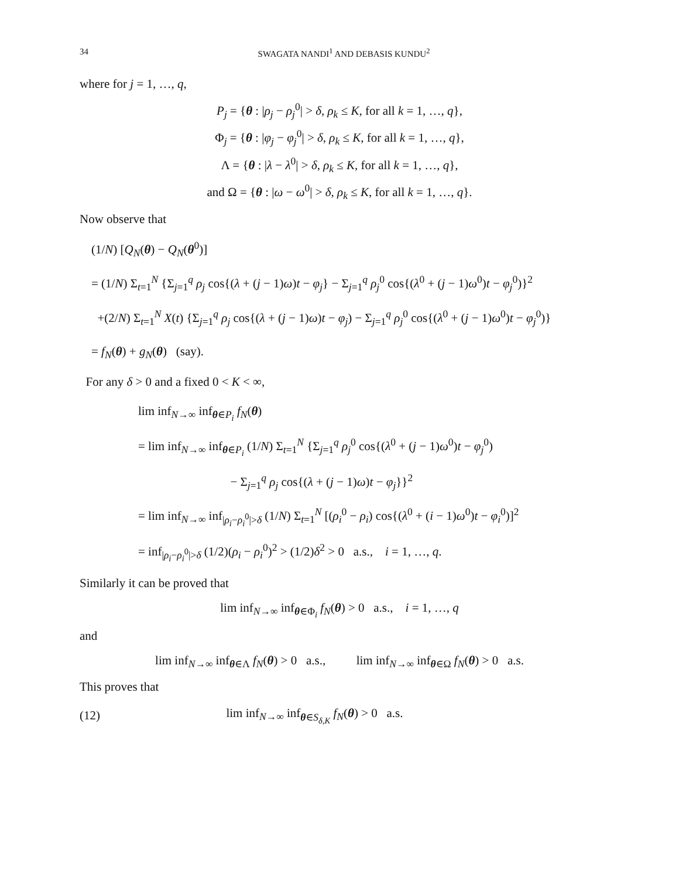34 SWAGATA NANDI<sup>1</sup> AND DEBASIS KUNDU<sup>2</sup>
where for j = 1, …, q,
P<sub>j</sub> = {θ : |ρ<sub>j</sub> − ρ<sub>j</sub><sup>0</sup>| > δ, ρ<sub>k</sub> ≤ K, for all k = 1, …, q},
Φ<sub>j</sub> = {θ : |φ<sub>j</sub> − φ<sub>j</sub><sup>0</sup>| > δ, ρ<sub>k</sub> ≤ K, for all k = 1, …, q},
Λ = {θ : |λ − λ<sup>0</sup>| > δ, ρ<sub>k</sub> ≤ K, for all k = 1, …, q},
and Ω = {θ : |ω − ω<sup>0</sup>| > δ, ρ<sub>k</sub> ≤ K, for all k = 1, …, q}.
Now observe that
(1/N) [Q<sub>N</sub>(θ) − Q<sub>N</sub>(θ<sup>0</sup>)]
= (1/N) Σ<sub>t=1</sub><sup>N</sup> {Σ<sub>j=1</sub><sup>q</sup> ρ<sub>j</sub> cos{(λ + (j − 1)ω)t − φ<sub>j</sub>} − Σ<sub>j=1</sub><sup>q</sup> ρ<sub>j</sub><sup>0</sup> cos{(λ<sup>0</sup> + (j − 1)ω<sup>0</sup>)t − φ<sub>j</sub><sup>0</sup>)}<sup>2</sup>
+(2/N) Σ<sub>t=1</sub><sup>N</sup> X(t) {Σ<sub>j=1</sub><sup>q</sup> ρ<sub>j</sub> cos{(λ + (j − 1)ω)t − φ<sub>j</sub>) − Σ<sub>j=1</sub><sup>q</sup> ρ<sub>j</sub><sup>0</sup> cos{(λ<sup>0</sup> + (j − 1)ω<sup>0</sup>)t − φ<sub>j</sub><sup>0</sup>)}
= f<sub>N</sub>(θ) + g<sub>N</sub>(θ) (say).
For any δ > 0 and a fixed 0 < K < ∞,
lim inf<sub>N→∞</sub> inf<sub>θ∈P<sub>i</sub></sub> f<sub>N</sub>(θ)
= lim inf<sub>N→∞</sub> inf<sub>θ∈P<sub>i</sub></sub> (1/N) Σ<sub>t=1</sub><sup>N</sup> {Σ<sub>j=1</sub><sup>q</sup> ρ<sub>j</sub><sup>0</sup> cos{(λ<sup>0</sup> + (j − 1)ω<sup>0</sup>)t − φ<sub>j</sub><sup>0</sup>)
− Σ<sub>j=1</sub><sup>q</sup> ρ<sub>j</sub> cos{(λ + (j − 1)ω)t − φ<sub>j</sub>}}<sup>2</sup>
= lim inf<sub>N→∞</sub> inf<sub>|ρ<sub>i</sub>−ρ<sub>i</sub><sup>0</sup>|>δ</sub> (1/N) Σ<sub>t=1</sub><sup>N</sup> [(ρ<sub>i</sub><sup>0</sup> − ρ<sub>i</sub>) cos{(λ<sup>0</sup> + (i − 1)ω<sup>0</sup>)t − φ<sub>i</sub><sup>0</sup>)]<sup>2</sup>
= inf<sub>|ρ<sub>i</sub>−ρ<sub>i</sub><sup>0</sup>|>δ</sub> (1/2)(ρ<sub>i</sub> − ρ<sub>i</sub><sup>0</sup>)<sup>2</sup> > (1/2)δ<sup>2</sup> > 0 a.s., i = 1, …, q.
Similarly it can be proved that
lim inf<sub>N→∞</sub> inf<sub>θ∈Φ<sub>i</sub></sub> f<sub>N</sub>(θ) > 0 a.s., i = 1, …, q
and
lim inf<sub>N→∞</sub> inf<sub>θ∈Λ</sub> f<sub>N</sub>(θ) > 0 a.s., lim inf<sub>N→∞</sub> inf<sub>θ∈Ω</sub> f<sub>N</sub>(θ) > 0 a.s.
This proves that
(12) lim inf<sub>N→∞</sub> inf<sub>θ∈S<sub>δ,K</sub></sub> f<sub>N</sub>(θ) > 0 a.s.